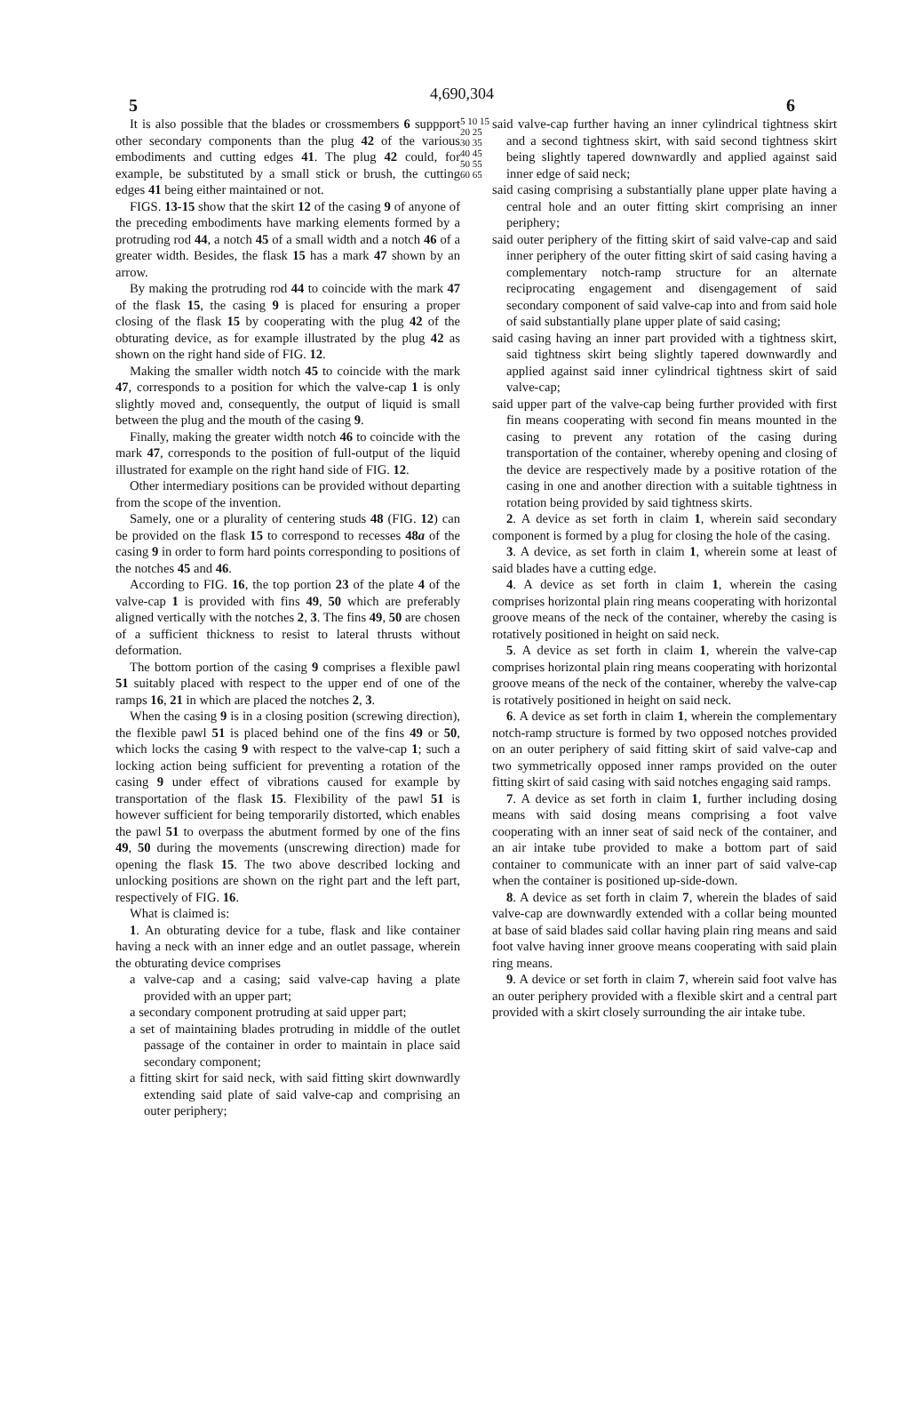5 4,690,304 6
It is also possible that the blades or crossmembers 6 suppport other secondary components than the plug 42 of the various embodiments and cutting edges 41. The plug 42 could, for example, be substituted by a small stick or brush, the cutting edges 41 being either maintained or not.
FIGS. 13-15 show that the skirt 12 of the casing 9 of anyone of the preceding embodiments have marking elements formed by a protruding rod 44, a notch 45 of a small width and a notch 46 of a greater width. Besides, the flask 15 has a mark 47 shown by an arrow.
By making the protruding rod 44 to coincide with the mark 47 of the flask 15, the casing 9 is placed for ensuring a proper closing of the flask 15 by cooperating with the plug 42 of the obturating device, as for example illustrated by the plug 42 as shown on the right hand side of FIG. 12.
Making the smaller width notch 45 to coincide with the mark 47, corresponds to a position for which the valve-cap 1 is only slightly moved and, consequently, the output of liquid is small between the plug and the mouth of the casing 9.
Finally, making the greater width notch 46 to coincide with the mark 47, corresponds to the position of full-output of the liquid illustrated for example on the right hand side of FIG. 12.
Other intermediary positions can be provided without departing from the scope of the invention.
Samely, one or a plurality of centering studs 48 (FIG. 12) can be provided on the flask 15 to correspond to recesses 48a of the casing 9 in order to form hard points corresponding to positions of the notches 45 and 46.
According to FIG. 16, the top portion 23 of the plate 4 of the valve-cap 1 is provided with fins 49, 50 which are preferably aligned vertically with the notches 2, 3. The fins 49, 50 are chosen of a sufficient thickness to resist to lateral thrusts without deformation.
The bottom portion of the casing 9 comprises a flexible pawl 51 suitably placed with respect to the upper end of one of the ramps 16, 21 in which are placed the notches 2, 3.
When the casing 9 is in a closing position (screwing direction), the flexible pawl 51 is placed behind one of the fins 49 or 50, which locks the casing 9 with respect to the valve-cap 1; such a locking action being sufficient for preventing a rotation of the casing 9 under effect of vibrations caused for example by transportation of the flask 15. Flexibility of the pawl 51 is however sufficient for being temporarily distorted, which enables the pawl 51 to overpass the abutment formed by one of the fins 49, 50 during the movements (unscrewing direction) made for opening the flask 15. The two above described locking and unlocking positions are shown on the right part and the left part, respectively of FIG. 16.
What is claimed is:
1. An obturating device for a tube, flask and like container having a neck with an inner edge and an outlet passage, wherein the obturating device comprises
a valve-cap and a casing; said valve-cap having a plate provided with an upper part;
a secondary component protruding at said upper part;
a set of maintaining blades protruding in middle of the outlet passage of the container in order to maintain in place said secondary component;
a fitting skirt for said neck, with said fitting skirt downwardly extending said plate of said valve-cap and comprising an outer periphery;
5 10 15 20 25 30 35 40 45 50 55 60 65
said valve-cap further having an inner cylindrical tightness skirt and a second tightness skirt, with said second tightness skirt being slightly tapered downwardly and applied against said inner edge of said neck;
said casing comprising a substantially plane upper plate having a central hole and an outer fitting skirt comprising an inner periphery;
said outer periphery of the fitting skirt of said valve-cap and said inner periphery of the outer fitting skirt of said casing having a complementary notch-ramp structure for an alternate reciprocating engagement and disengagement of said secondary component of said valve-cap into and from said hole of said substantially plane upper plate of said casing;
said casing having an inner part provided with a tightness skirt, said tightness skirt being slightly tapered downwardly and applied against said inner cylindrical tightness skirt of said valve-cap;
said upper part of the valve-cap being further provided with first fin means cooperating with second fin means mounted in the casing to prevent any rotation of the casing during transportation of the container, whereby opening and closing of the device are respectively made by a positive rotation of the casing in one and another direction with a suitable tightness in rotation being provided by said tightness skirts.
2. A device as set forth in claim 1, wherein said secondary component is formed by a plug for closing the hole of the casing.
3. A device, as set forth in claim 1, wherein some at least of said blades have a cutting edge.
4. A device as set forth in claim 1, wherein the casing comprises horizontal plain ring means cooperating with horizontal groove means of the neck of the container, whereby the casing is rotatively positioned in height on said neck.
5. A device as set forth in claim 1, wherein the valve-cap comprises horizontal plain ring means cooperating with horizontal groove means of the neck of the container, whereby the valve-cap is rotatively positioned in height on said neck.
6. A device as set forth in claim 1, wherein the complementary notch-ramp structure is formed by two opposed notches provided on an outer periphery of said fitting skirt of said valve-cap and two symmetrically opposed inner ramps provided on the outer fitting skirt of said casing with said notches engaging said ramps.
7. A device as set forth in claim 1, further including dosing means with said dosing means comprising a foot valve cooperating with an inner seat of said neck of the container, and an air intake tube provided to make a bottom part of said container to communicate with an inner part of said valve-cap when the container is positioned up-side-down.
8. A device as set forth in claim 7, wherein the blades of said valve-cap are downwardly extended with a collar being mounted at base of said blades said collar having plain ring means and said foot valve having inner groove means cooperating with said plain ring means.
9. A device or set forth in claim 7, wherein said foot valve has an outer periphery provided with a flexible skirt and a central part provided with a skirt closely surrounding the air intake tube.